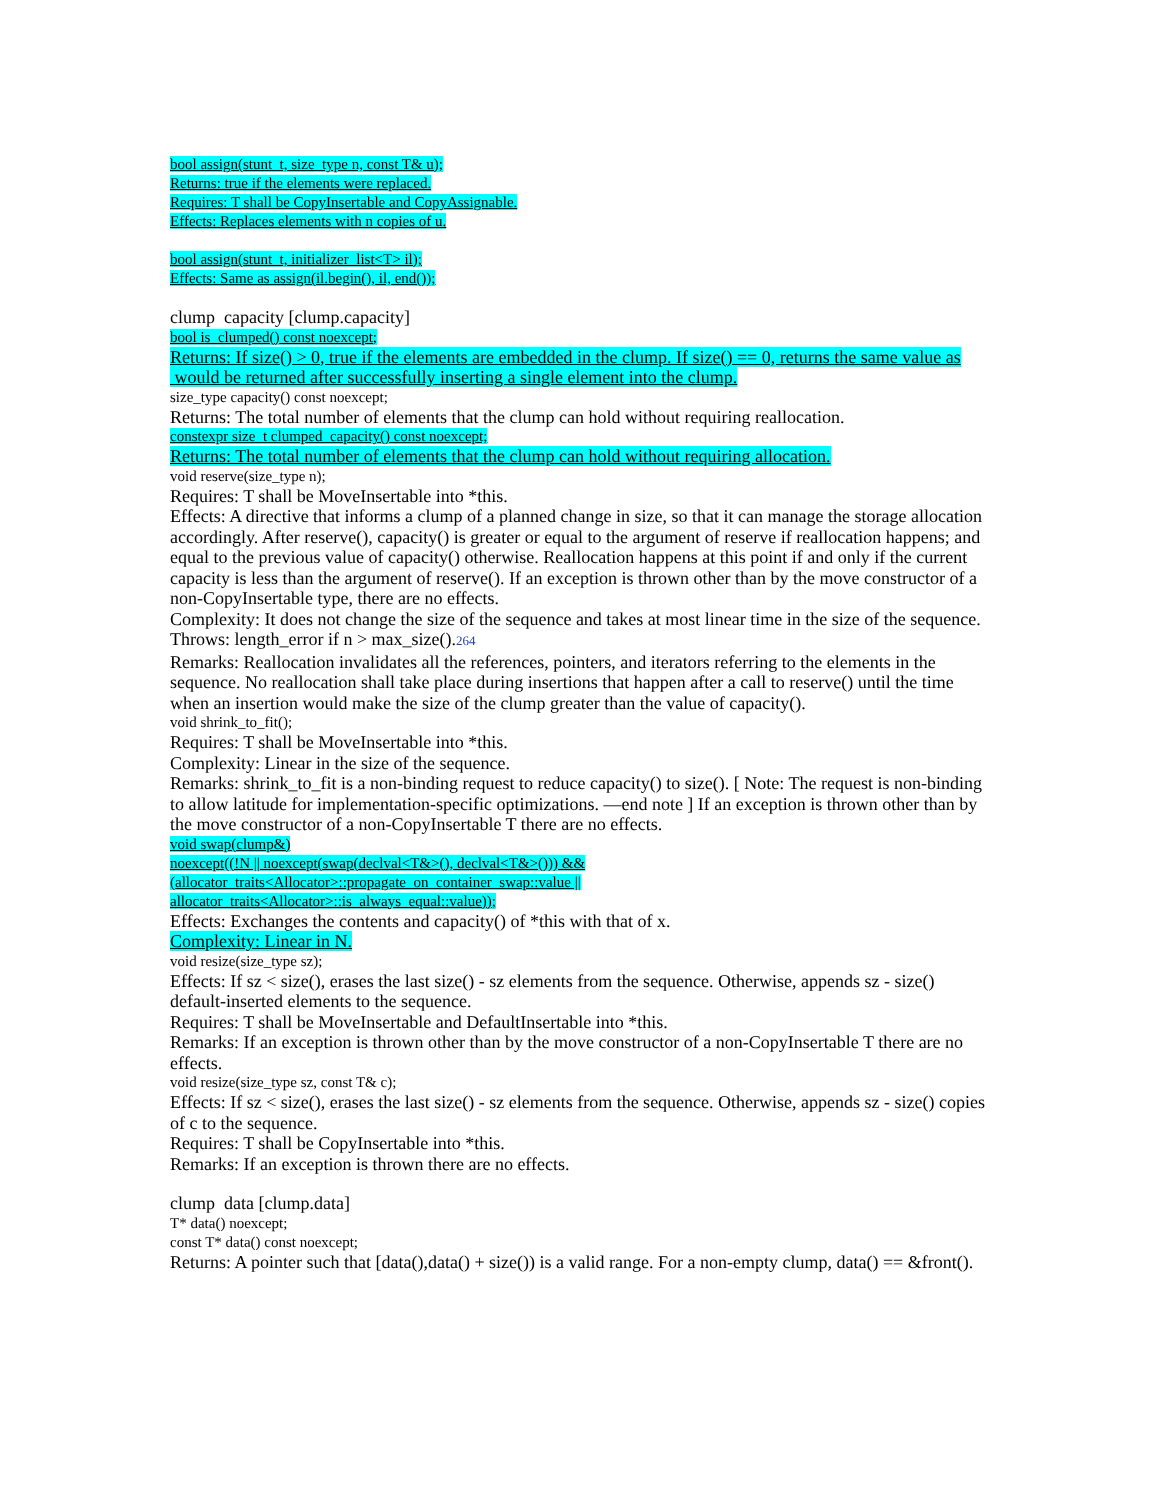bool assign(stunt_t, size_type n, const T& u);
Returns: true if the elements were replaced.
Requires: T shall be CopyInsertable and CopyAssignable.
Effects: Replaces elements with n copies of u.
bool assign(stunt_t, initializer_list<T> il);
Effects: Same as assign(il.begin(), il, end());
clump capacity [clump.capacity]
bool is_clumped() const noexcept;
Returns: If size() > 0, true if the elements are embedded in the clump. If size() == 0, returns the same value as would be returned after successfully inserting a single element into the clump.
size_type capacity() const noexcept;
Returns: The total number of elements that the clump can hold without requiring reallocation.
constexpr size_t clumped_capacity() const noexcept;
Returns: The total number of elements that the clump can hold without requiring allocation.
void reserve(size_type n);
Requires: T shall be MoveInsertable into *this.
Effects: A directive that informs a clump of a planned change in size, so that it can manage the storage allocation accordingly. After reserve(), capacity() is greater or equal to the argument of reserve if reallocation happens; and equal to the previous value of capacity() otherwise. Reallocation happens at this point if and only if the current capacity is less than the argument of reserve(). If an exception is thrown other than by the move constructor of a non-CopyInsertable type, there are no effects.
Complexity: It does not change the size of the sequence and takes at most linear time in the size of the sequence.
Throws: length_error if n > max_size().264
Remarks: Reallocation invalidates all the references, pointers, and iterators referring to the elements in the sequence. No reallocation shall take place during insertions that happen after a call to reserve() until the time when an insertion would make the size of the clump greater than the value of capacity().
void shrink_to_fit();
Requires: T shall be MoveInsertable into *this.
Complexity: Linear in the size of the sequence.
Remarks: shrink_to_fit is a non-binding request to reduce capacity() to size(). [ Note: The request is non-binding to allow latitude for implementation-specific optimizations. —end note ] If an exception is thrown other than by the move constructor of a non-CopyInsertable T there are no effects.
void swap(clump&)
noexcept((!N || noexcept(swap(declval<T&>(), declval<T&>())) &&
(allocator_traits<Allocator>::propagate_on_container_swap::value ||
allocator_traits<Allocator>::is_always_equal::value));
Effects: Exchanges the contents and capacity() of *this with that of x.
Complexity: Linear in N.
void resize(size_type sz);
Effects: If sz < size(), erases the last size() - sz elements from the sequence. Otherwise, appends sz - size() default-inserted elements to the sequence.
Requires: T shall be MoveInsertable and DefaultInsertable into *this.
Remarks: If an exception is thrown other than by the move constructor of a non-CopyInsertable T there are no effects.
void resize(size_type sz, const T& c);
Effects: If sz < size(), erases the last size() - sz elements from the sequence. Otherwise, appends sz - size() copies of c to the sequence.
Requires: T shall be CopyInsertable into *this.
Remarks: If an exception is thrown there are no effects.
clump data [clump.data]
T* data() noexcept;
const T* data() const noexcept;
Returns: A pointer such that [data(),data() + size()) is a valid range. For a non-empty clump, data() == &front().